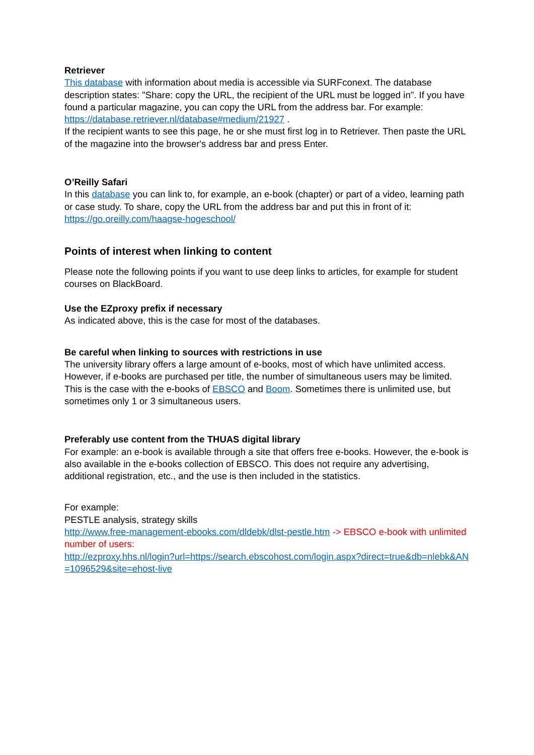Retriever
This database with information about media is accessible via SURFconext. The database description states: "Share: copy the URL, the recipient of the URL must be logged in". If you have found a particular magazine, you can copy the URL from the address bar. For example: https://database.retriever.nl/database#medium/21927 .
If the recipient wants to see this page, he or she must first log in to Retriever. Then paste the URL of the magazine into the browser's address bar and press Enter.
O’Reilly Safari
In this database you can link to, for example, an e-book (chapter) or part of a video, learning path or case study. To share, copy the URL from the address bar and put this in front of it: https://go.oreilly.com/haagse-hogeschool/
Points of interest when linking to content
Please note the following points if you want to use deep links to articles, for example for student courses on BlackBoard.
Use the EZproxy prefix if necessary
As indicated above, this is the case for most of the databases.
Be careful when linking to sources with restrictions in use
The university library offers a large amount of e-books, most of which have unlimited access. However, if e-books are purchased per title, the number of simultaneous users may be limited. This is the case with the e-books of EBSCO and Boom. Sometimes there is unlimited use, but sometimes only 1 or 3 simultaneous users.
Preferably use content from the THUAS digital library
For example: an e-book is available through a site that offers free e-books. However, the e-book is also available in the e-books collection of EBSCO. This does not require any advertising, additional registration, etc., and the use is then included in the statistics.
For example:
PESTLE analysis, strategy skills
http://www.free-management-ebooks.com/dldebk/dlst-pestle.htm -> EBSCO e-book with unlimited number of users:
http://ezproxy.hhs.nl/login?url=https://search.ebscohost.com/login.aspx?direct=true&db=nlebk&AN=1096529&site=ehost-live